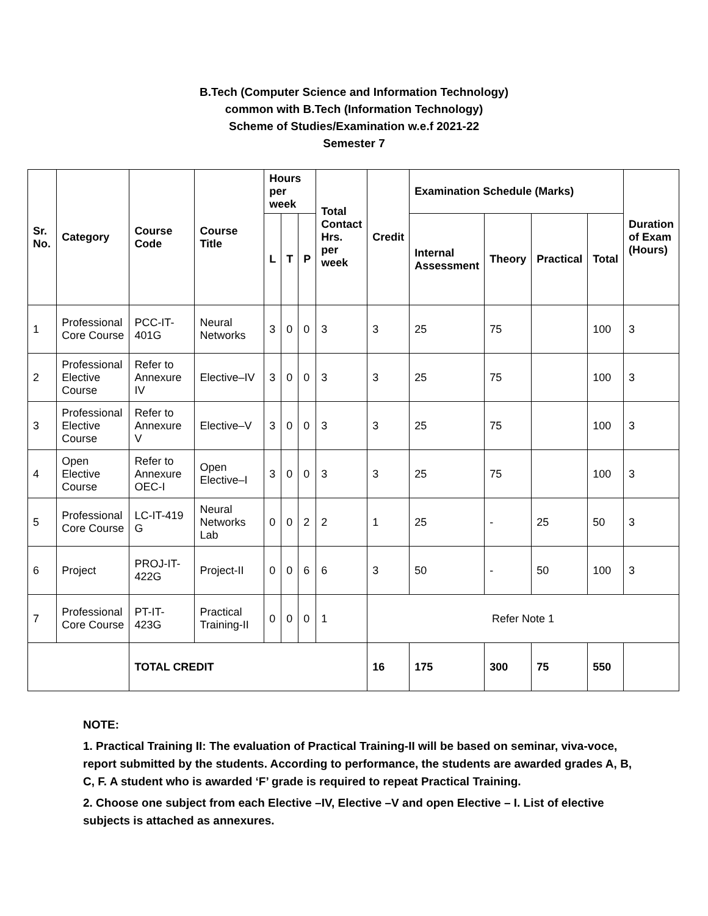B.Tech (Computer Science and Information Technology)
common with B.Tech (Information Technology)
Scheme of Studies/Examination w.e.f 2021-22
Semester 7
| Sr. No. | Category | Course Code | Course Title | Hours per week | | | Total Contact Hrs. per week | Credit | Examination Schedule (Marks) | | | | Duration of Exam (Hours) |
| --- | --- | --- | --- | --- | --- | --- | --- | --- | --- | --- | --- | --- | --- |
| | | | | L | T | P | | | Internal Assessment | Theory | Practical | Total | |
| 1 | Professional Core Course | PCC-IT-401G | Neural Networks | 3 | 0 | 0 | 3 | 3 | 25 | 75 | | 100 | 3 |
| 2 | Professional Elective Course | Refer to Annexure IV | Elective–IV | 3 | 0 | 0 | 3 | 3 | 25 | 75 | | 100 | 3 |
| 3 | Professional Elective Course | Refer to Annexure V | Elective–V | 3 | 0 | 0 | 3 | 3 | 25 | 75 | | 100 | 3 |
| 4 | Open Elective Course | Refer to Annexure OEC-I | Open Elective–I | 3 | 0 | 0 | 3 | 3 | 25 | 75 | | 100 | 3 |
| 5 | Professional Core Course | LC-IT-419 G | Neural Networks Lab | 0 | 0 | 2 | 2 | 1 | 25 | - | 25 | 50 | 3 |
| 6 | Project | PROJ-IT-422G | Project-II | 0 | 0 | 6 | 6 | 3 | 50 | - | 50 | 100 | 3 |
| 7 | Professional Core Course | PT-IT-423G | Practical Training-II | 0 | 0 | 0 | 1 | Refer Note 1 | | | | | |
| | | TOTAL CREDIT | | | | | | 16 | 175 | 300 | 75 | 550 | |
NOTE:
1. Practical Training II: The evaluation of Practical Training-II will be based on seminar, viva-voce, report submitted by the students. According to performance, the students are awarded grades A, B, C, F. A student who is awarded ‘F’ grade is required to repeat Practical Training.
2. Choose one subject from each Elective –IV, Elective –V and open Elective – I. List of elective subjects is attached as annexures.